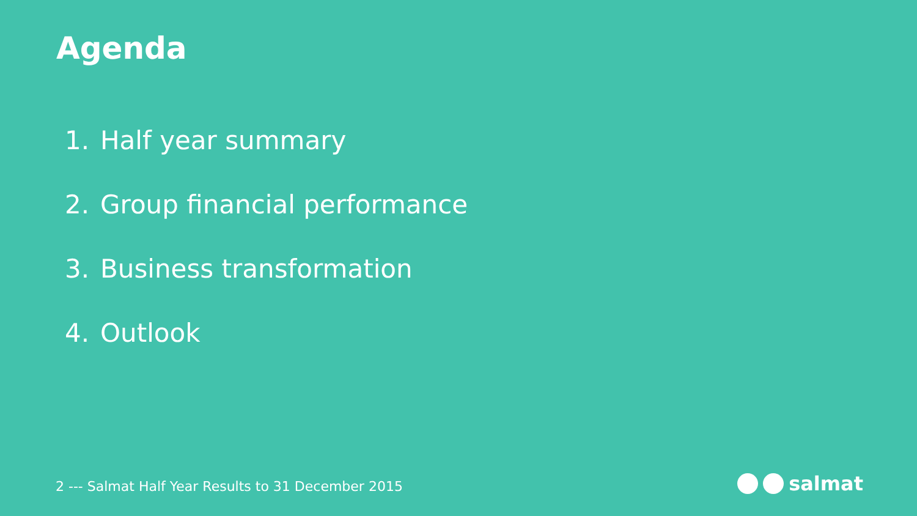Agenda
1. Half year summary
2. Group financial performance
3. Business transformation
4. Outlook
2 --- Salmat Half Year Results to 31 December 2015
salmat